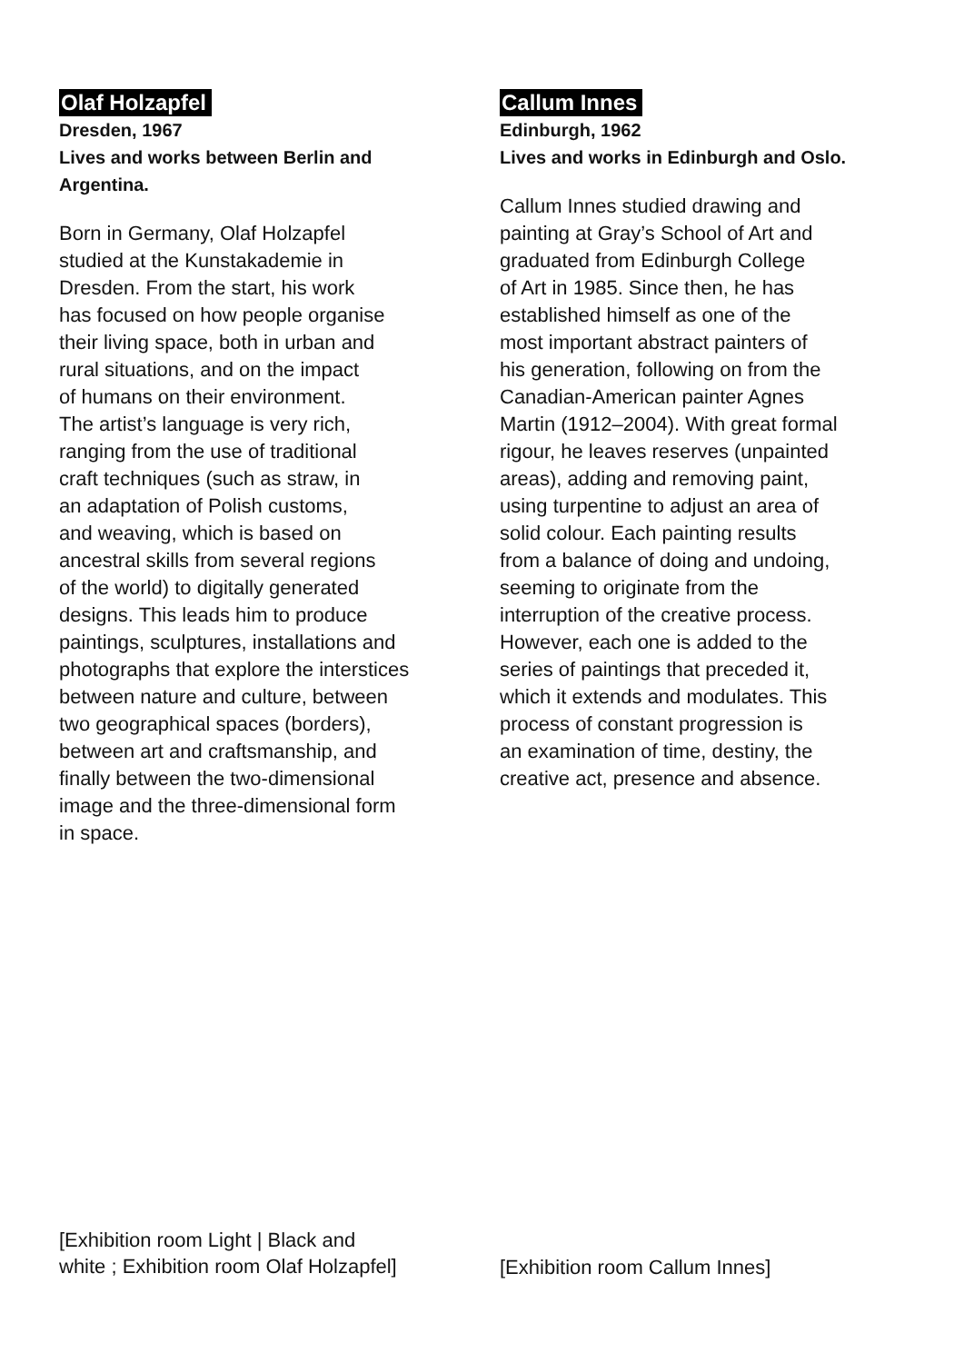Olaf Holzapfel
Dresden, 1967
Lives and works between Berlin and
Argentina.
Born in Germany, Olaf Holzapfel
studied at the Kunstakademie in
Dresden. From the start, his work
has focused on how people organise
their living space, both in urban and
rural situations, and on the impact
of humans on their environment.
The artist’s language is very rich,
ranging from the use of traditional
craft techniques (such as straw, in
an adaptation of Polish customs,
and weaving, which is based on
ancestral skills from several regions
of the world) to digitally generated
designs. This leads him to produce
paintings, sculptures, installations and
photographs that explore the interstices
between nature and culture, between
two geographical spaces (borders),
between art and craftsmanship, and
finally between the two-dimensional
image and the three-dimensional form
in space.
[Exhibition room Light | Black and
white ; Exhibition room Olaf Holzapfel]
Callum Innes
Edinburgh, 1962
Lives and works in Edinburgh and Oslo.
Callum Innes studied drawing and
painting at Gray’s School of Art and
graduated from Edinburgh College
of Art in 1985. Since then, he has
established himself as one of the
most important abstract painters of
his generation, following on from the
Canadian-American painter Agnes
Martin (1912–2004). With great formal
rigour, he leaves reserves (unpainted
areas), adding and removing paint,
using turpentine to adjust an area of
solid colour. Each painting results
from a balance of doing and undoing,
seeming to originate from the
interruption of the creative process.
However, each one is added to the
series of paintings that preceded it,
which it extends and modulates. This
process of constant progression is
an examination of time, destiny, the
creative act, presence and absence.
[Exhibition room Callum Innes]